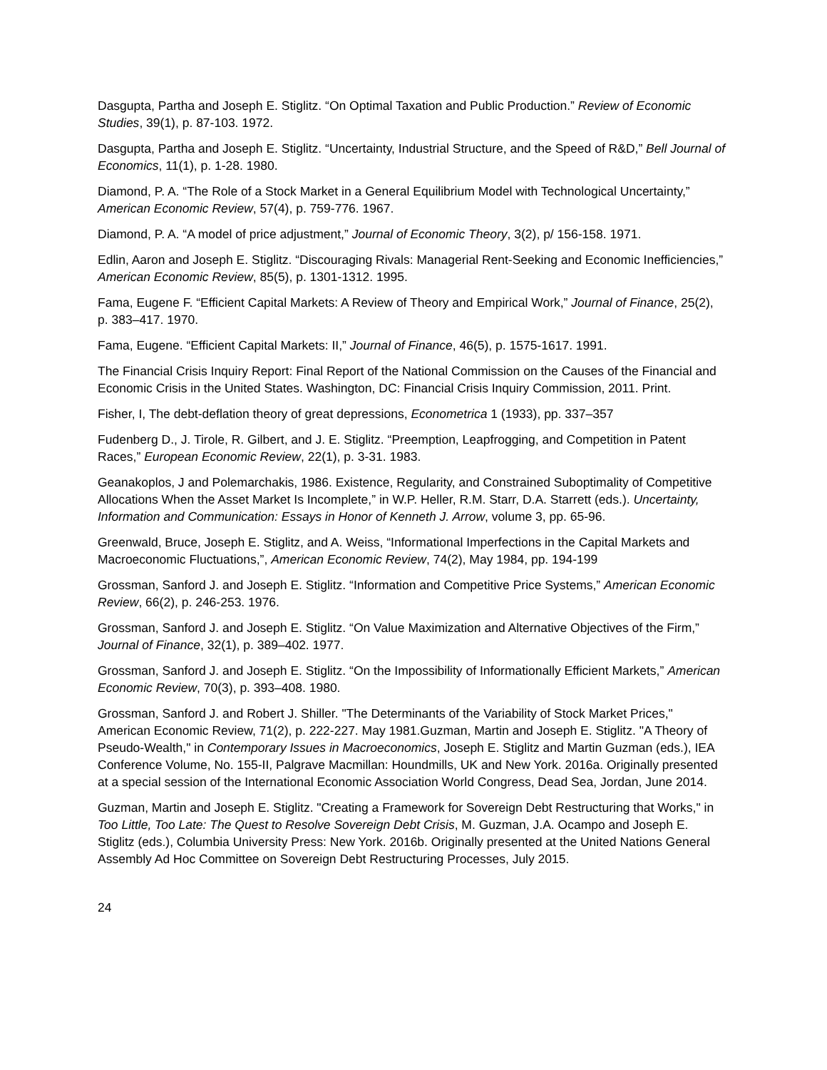Dasgupta, Partha and Joseph E. Stiglitz. “On Optimal Taxation and Public Production.” Review of Economic Studies, 39(1), p. 87-103. 1972.
Dasgupta, Partha and Joseph E. Stiglitz. “Uncertainty, Industrial Structure, and the Speed of R&D,” Bell Journal of Economics, 11(1), p. 1-28. 1980.
Diamond, P. A. “The Role of a Stock Market in a General Equilibrium Model with Technological Uncertainty,” American Economic Review, 57(4), p. 759-776. 1967.
Diamond, P. A. “A model of price adjustment,” Journal of Economic Theory, 3(2), p/ 156-158. 1971.
Edlin, Aaron and Joseph E. Stiglitz. “Discouraging Rivals: Managerial Rent-Seeking and Economic Inefficiencies,” American Economic Review, 85(5), p. 1301-1312. 1995.
Fama, Eugene F. “Efficient Capital Markets: A Review of Theory and Empirical Work,” Journal of Finance, 25(2), p. 383–417. 1970.
Fama, Eugene. “Efficient Capital Markets: II,” Journal of Finance, 46(5), p. 1575-1617. 1991.
The Financial Crisis Inquiry Report: Final Report of the National Commission on the Causes of the Financial and Economic Crisis in the United States. Washington, DC: Financial Crisis Inquiry Commission, 2011. Print.
Fisher, I, The debt-deflation theory of great depressions, Econometrica 1 (1933), pp. 337–357
Fudenberg D., J. Tirole, R. Gilbert, and J. E. Stiglitz. “Preemption, Leapfrogging, and Competition in Patent Races,” European Economic Review, 22(1), p. 3-31. 1983.
Geanakoplos, J and Polemarchakis, 1986. Existence, Regularity, and Constrained Suboptimality of Competitive Allocations When the Asset Market Is Incomplete,” in W.P. Heller, R.M. Starr, D.A. Starrett (eds.). Uncertainty, Information and Communication: Essays in Honor of Kenneth J. Arrow, volume 3, pp. 65-96.
Greenwald, Bruce, Joseph E. Stiglitz, and A. Weiss, “Informational Imperfections in the Capital Markets and Macroeconomic Fluctuations,”, American Economic Review, 74(2), May 1984, pp. 194-199
Grossman, Sanford J. and Joseph E. Stiglitz. “Information and Competitive Price Systems,” American Economic Review, 66(2), p. 246-253. 1976.
Grossman, Sanford J. and Joseph E. Stiglitz. “On Value Maximization and Alternative Objectives of the Firm,” Journal of Finance, 32(1), p. 389–402. 1977.
Grossman, Sanford J. and Joseph E. Stiglitz. “On the Impossibility of Informationally Efficient Markets,” American Economic Review, 70(3), p. 393–408. 1980.
Grossman, Sanford J. and Robert J. Shiller. "The Determinants of the Variability of Stock Market Prices," American Economic Review, 71(2), p. 222-227. May 1981.Guzman, Martin and Joseph E. Stiglitz. "A Theory of Pseudo-Wealth," in Contemporary Issues in Macroeconomics, Joseph E. Stiglitz and Martin Guzman (eds.), IEA Conference Volume, No. 155-II, Palgrave Macmillan: Houndmills, UK and New York. 2016a. Originally presented at a special session of the International Economic Association World Congress, Dead Sea, Jordan, June 2014.
Guzman, Martin and Joseph E. Stiglitz. "Creating a Framework for Sovereign Debt Restructuring that Works," in Too Little, Too Late: The Quest to Resolve Sovereign Debt Crisis, M. Guzman, J.A. Ocampo and Joseph E. Stiglitz (eds.), Columbia University Press: New York. 2016b. Originally presented at the United Nations General Assembly Ad Hoc Committee on Sovereign Debt Restructuring Processes, July 2015.
24